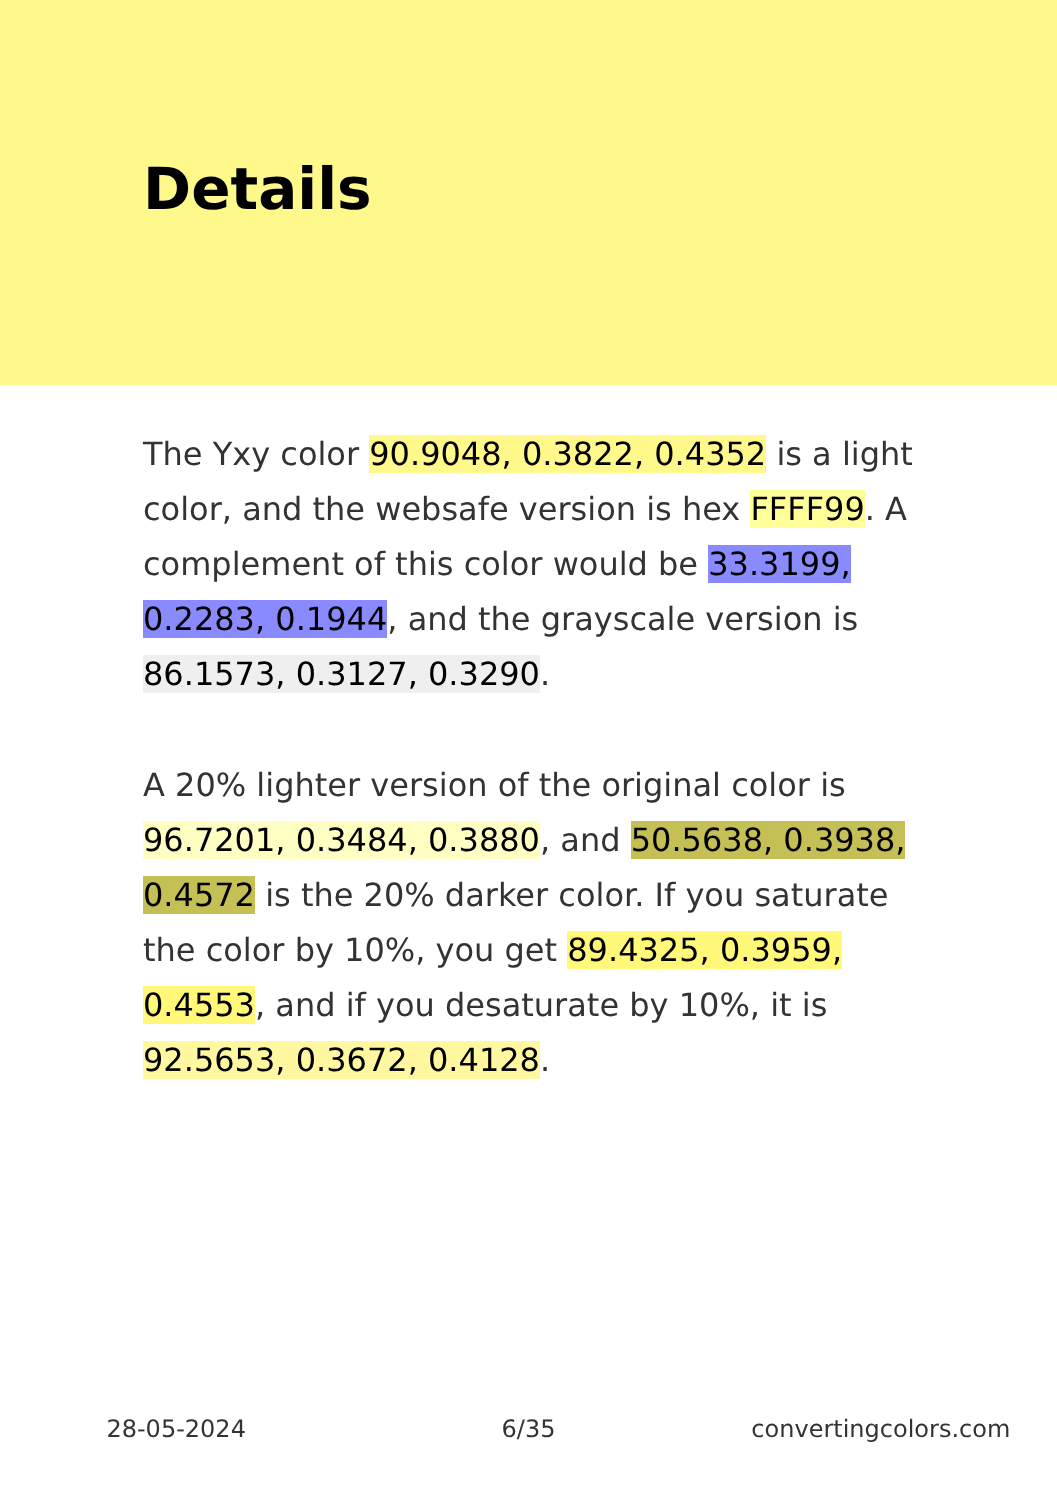Details
The Yxy color 90.9048, 0.3822, 0.4352 is a light color, and the websafe version is hex FFFF99. A complement of this color would be 33.3199, 0.2283, 0.1944, and the grayscale version is 86.1573, 0.3127, 0.3290.
A 20% lighter version of the original color is 96.7201, 0.3484, 0.3880, and 50.5638, 0.3938, 0.4572 is the 20% darker color. If you saturate the color by 10%, you get 89.4325, 0.3959, 0.4553, and if you desaturate by 10%, it is 92.5653, 0.3672, 0.4128.
28-05-2024 6/35 convertingcolors.com